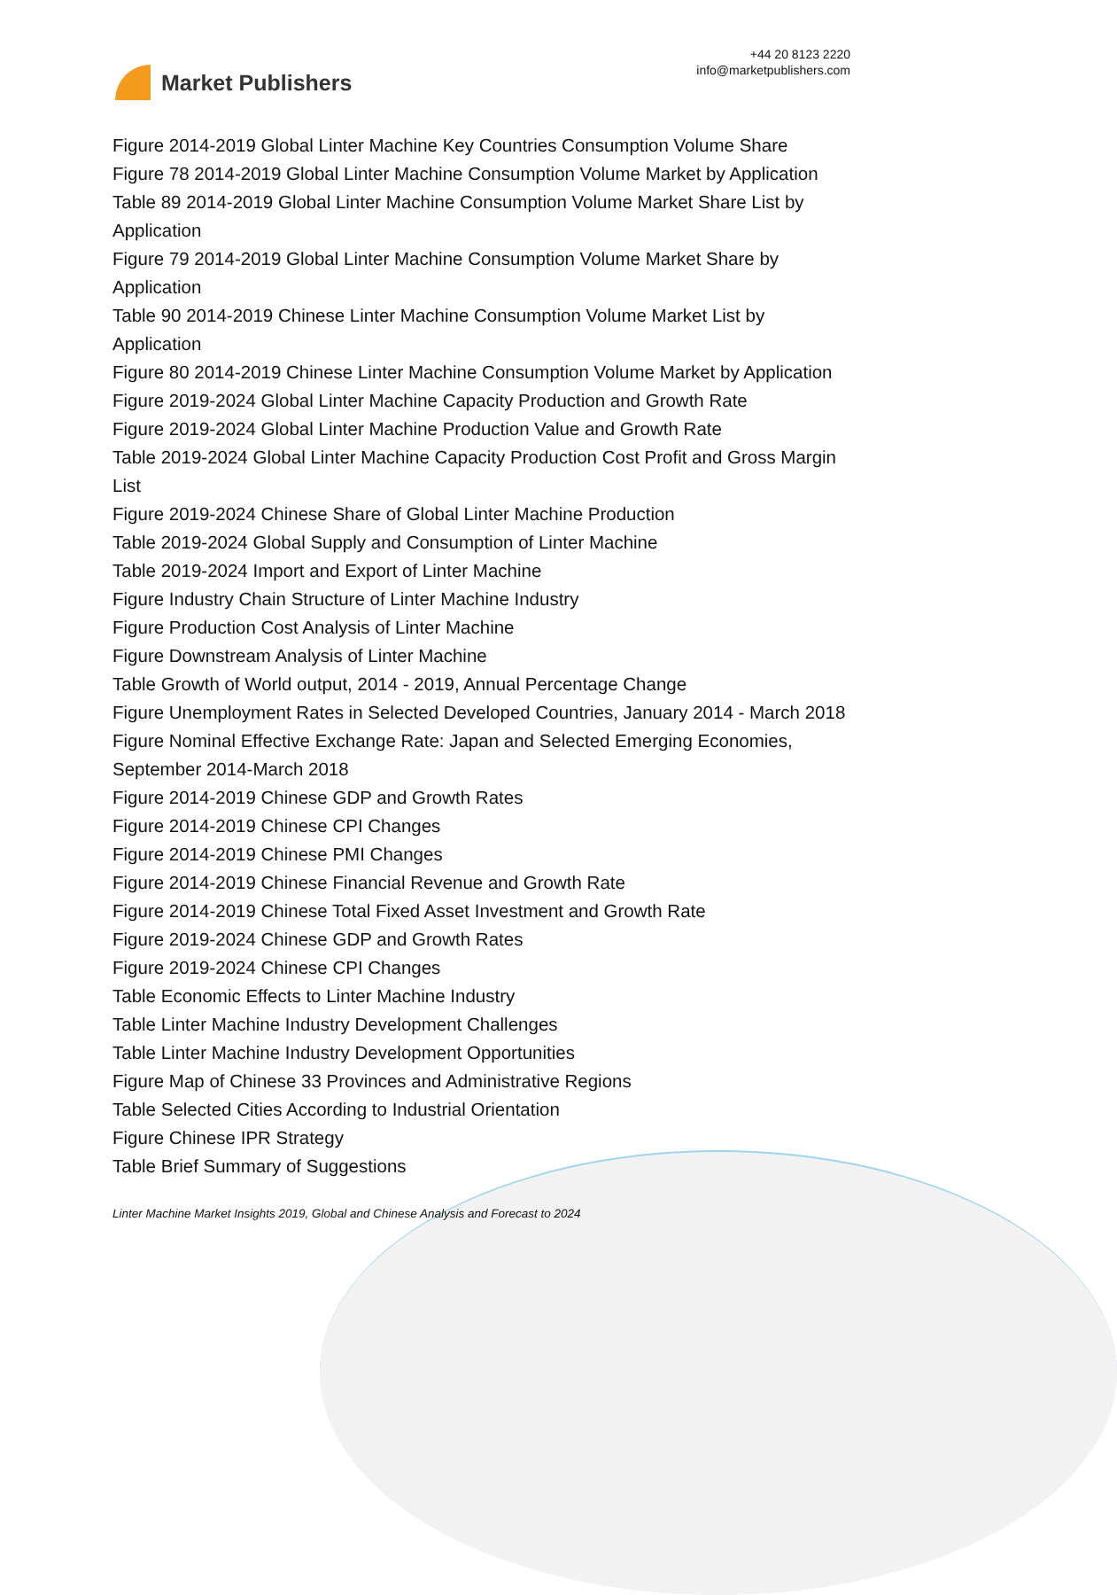Market Publishers
+44 20 8123 2220
info@marketpublishers.com
Figure 2014-2019 Global Linter Machine Key Countries Consumption Volume Share
Figure 78 2014-2019 Global Linter Machine Consumption Volume Market by Application
Table 89 2014-2019 Global Linter Machine Consumption Volume Market Share List by Application
Figure 79 2014-2019 Global Linter Machine Consumption Volume Market Share by Application
Table 90 2014-2019 Chinese Linter Machine Consumption Volume Market List by Application
Figure 80 2014-2019 Chinese Linter Machine Consumption Volume Market by Application
Figure 2019-2024 Global Linter Machine Capacity Production and Growth Rate
Figure 2019-2024 Global Linter Machine Production Value and Growth Rate
Table 2019-2024 Global Linter Machine Capacity Production Cost Profit and Gross Margin List
Figure 2019-2024 Chinese Share of Global Linter Machine Production
Table 2019-2024 Global Supply and Consumption of Linter Machine
Table 2019-2024 Import and Export of Linter Machine
Figure Industry Chain Structure of Linter Machine Industry
Figure Production Cost Analysis of Linter Machine
Figure Downstream Analysis of Linter Machine
Table Growth of World output, 2014 - 2019, Annual Percentage Change
Figure Unemployment Rates in Selected Developed Countries, January 2014 - March 2018
Figure Nominal Effective Exchange Rate: Japan and Selected Emerging Economies, September 2014-March 2018
Figure 2014-2019 Chinese GDP and Growth Rates
Figure 2014-2019 Chinese CPI Changes
Figure 2014-2019 Chinese PMI Changes
Figure 2014-2019 Chinese Financial Revenue and Growth Rate
Figure 2014-2019 Chinese Total Fixed Asset Investment and Growth Rate
Figure 2019-2024 Chinese GDP and Growth Rates
Figure 2019-2024 Chinese CPI Changes
Table Economic Effects to Linter Machine Industry
Table Linter Machine Industry Development Challenges
Table Linter Machine Industry Development Opportunities
Figure Map of Chinese 33 Provinces and Administrative Regions
Table Selected Cities According to Industrial Orientation
Figure Chinese IPR Strategy
Table Brief Summary of Suggestions
Linter Machine Market Insights 2019, Global and Chinese Analysis and Forecast to 2024